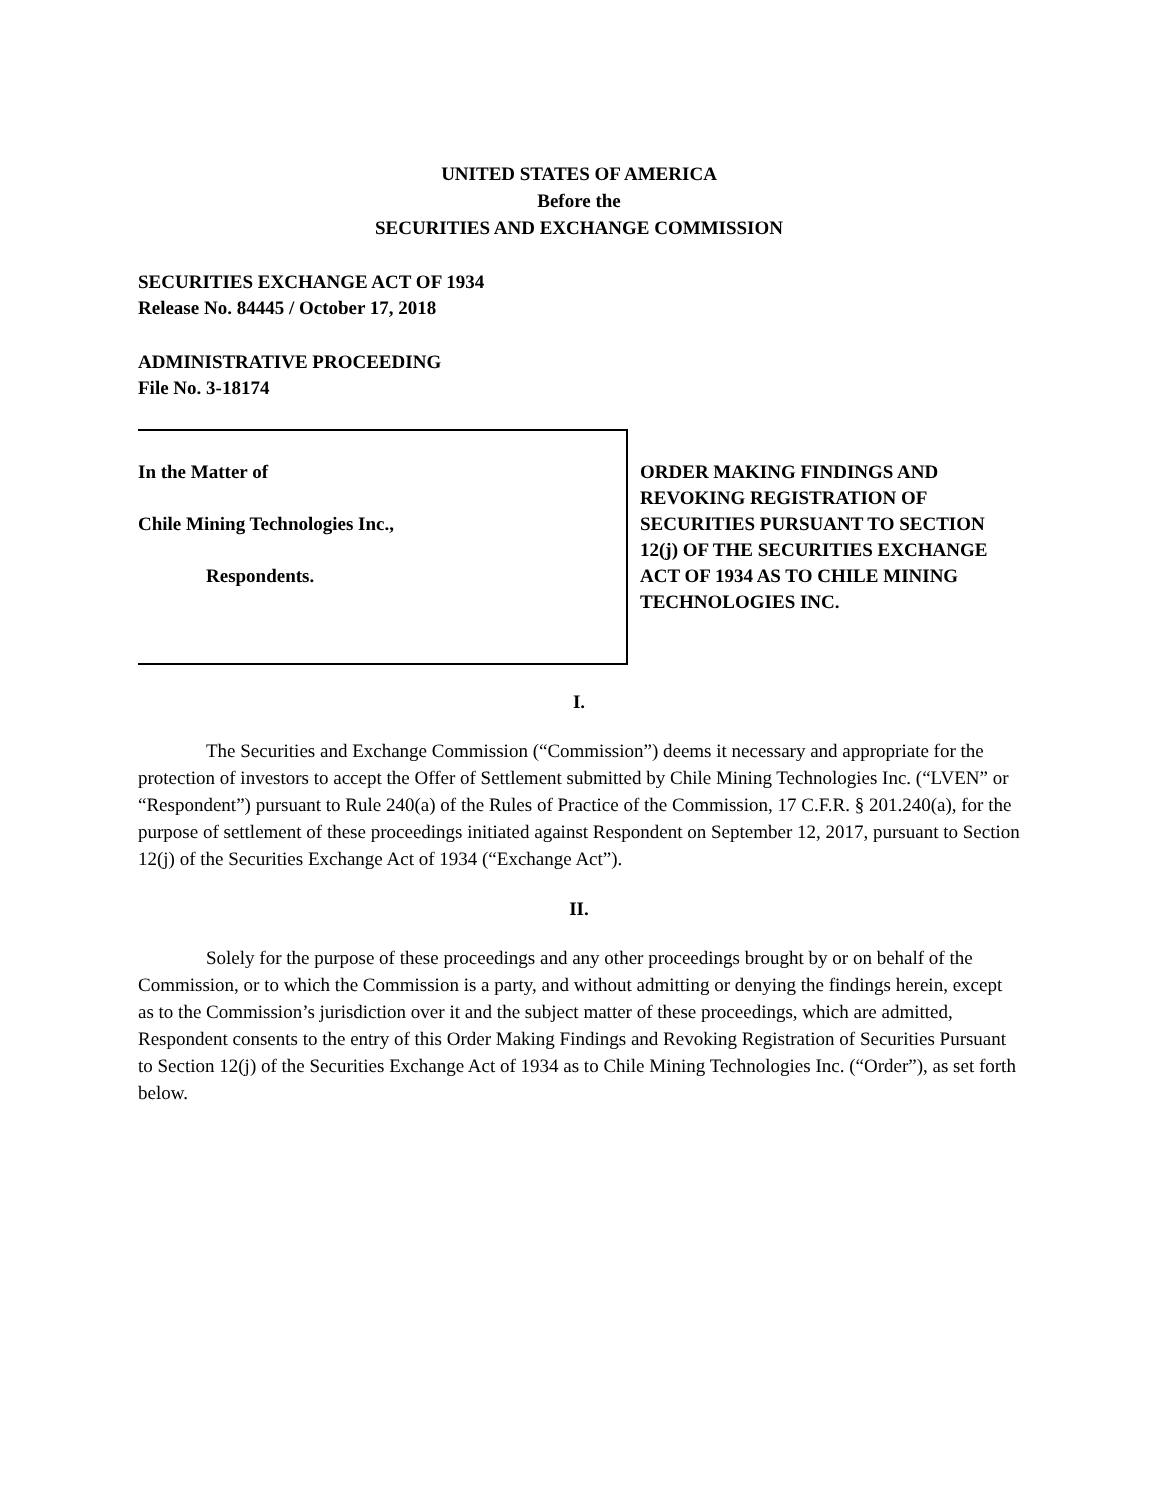UNITED STATES OF AMERICA
Before the
SECURITIES AND EXCHANGE COMMISSION
SECURITIES EXCHANGE ACT OF 1934
Release No. 84445 / October 17, 2018
ADMINISTRATIVE PROCEEDING
File No. 3-18174
In the Matter of
Chile Mining Technologies Inc.,
Respondents.
ORDER MAKING FINDINGS AND REVOKING REGISTRATION OF SECURITIES PURSUANT TO SECTION 12(j) OF THE SECURITIES EXCHANGE ACT OF 1934 AS TO CHILE MINING TECHNOLOGIES INC.
I.
The Securities and Exchange Commission (“Commission”) deems it necessary and appropriate for the protection of investors to accept the Offer of Settlement submitted by Chile Mining Technologies Inc. (“LVEN” or “Respondent”) pursuant to Rule 240(a) of the Rules of Practice of the Commission, 17 C.F.R. § 201.240(a), for the purpose of settlement of these proceedings initiated against Respondent on September 12, 2017, pursuant to Section 12(j) of the Securities Exchange Act of 1934 (“Exchange Act”).
II.
Solely for the purpose of these proceedings and any other proceedings brought by or on behalf of the Commission, or to which the Commission is a party, and without admitting or denying the findings herein, except as to the Commission’s jurisdiction over it and the subject matter of these proceedings, which are admitted, Respondent consents to the entry of this Order Making Findings and Revoking Registration of Securities Pursuant to Section 12(j) of the Securities Exchange Act of 1934 as to Chile Mining Technologies Inc. (“Order”), as set forth below.